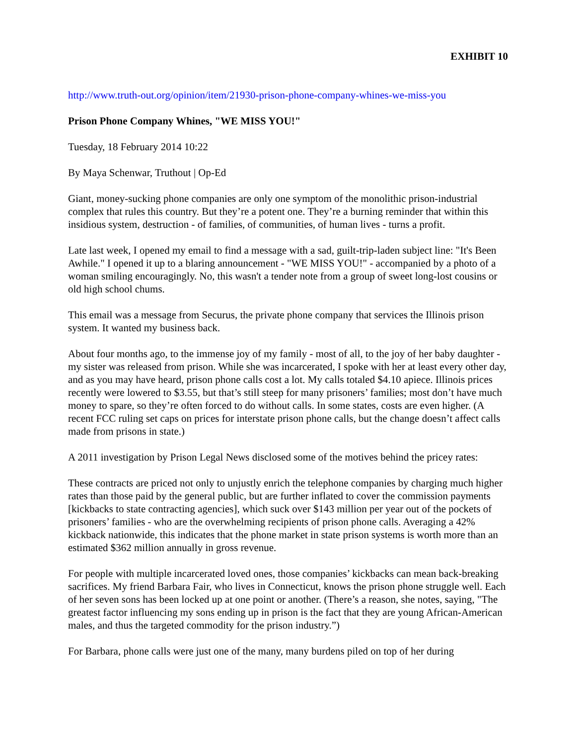EXHIBIT 10
http://www.truth-out.org/opinion/item/21930-prison-phone-company-whines-we-miss-you
Prison Phone Company Whines, "WE MISS YOU!"
Tuesday, 18 February 2014 10:22
By Maya Schenwar, Truthout | Op-Ed
Giant, money-sucking phone companies are only one symptom of the monolithic prison-industrial complex that rules this country. But they’re a potent one. They’re a burning reminder that within this insidious system, destruction - of families, of communities, of human lives - turns a profit.
Late last week, I opened my email to find a message with a sad, guilt-trip-laden subject line: "It's Been Awhile." I opened it up to a blaring announcement - "WE MISS YOU!" - accompanied by a photo of a woman smiling encouragingly. No, this wasn't a tender note from a group of sweet long-lost cousins or old high school chums.
This email was a message from Securus, the private phone company that services the Illinois prison system. It wanted my business back.
About four months ago, to the immense joy of my family - most of all, to the joy of her baby daughter - my sister was released from prison. While she was incarcerated, I spoke with her at least every other day, and as you may have heard, prison phone calls cost a lot. My calls totaled $4.10 apiece. Illinois prices recently were lowered to $3.55, but that’s still steep for many prisoners’ families; most don’t have much money to spare, so they’re often forced to do without calls. In some states, costs are even higher. (A recent FCC ruling set caps on prices for interstate prison phone calls, but the change doesn’t affect calls made from prisons in state.)
A 2011 investigation by Prison Legal News disclosed some of the motives behind the pricey rates:
These contracts are priced not only to unjustly enrich the telephone companies by charging much higher rates than those paid by the general public, but are further inflated to cover the commission payments [kickbacks to state contracting agencies], which suck over $143 million per year out of the pockets of prisoners’ families - who are the overwhelming recipients of prison phone calls. Averaging a 42% kickback nationwide, this indicates that the phone market in state prison systems is worth more than an estimated $362 million annually in gross revenue.
For people with multiple incarcerated loved ones, those companies’ kickbacks can mean back-breaking sacrifices. My friend Barbara Fair, who lives in Connecticut, knows the prison phone struggle well. Each of her seven sons has been locked up at one point or another. (There’s a reason, she notes, saying, "The greatest factor influencing my sons ending up in prison is the fact that they are young African-American males, and thus the targeted commodity for the prison industry.”)
For Barbara, phone calls were just one of the many, many burdens piled on top of her during